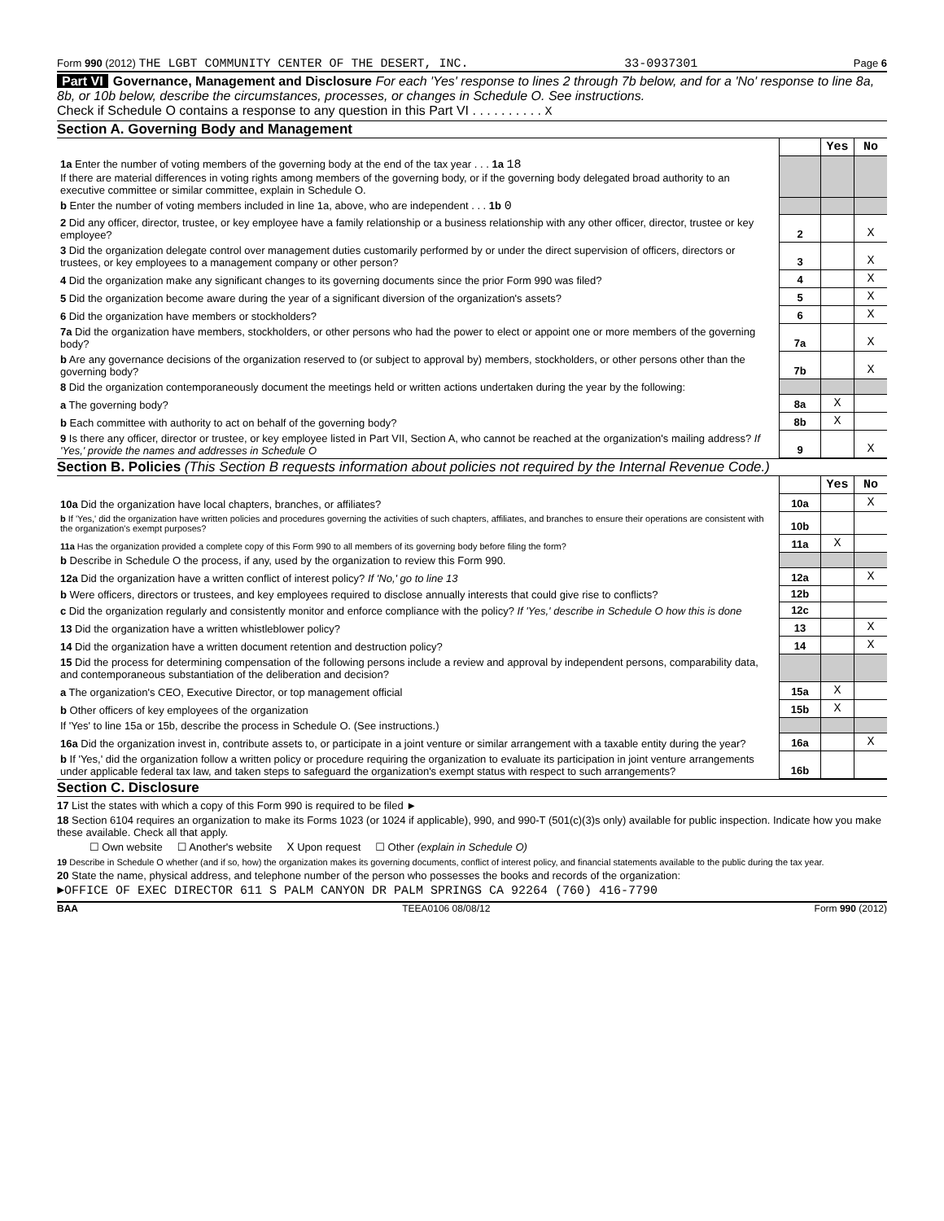Form 990 (2012) THE LGBT COMMUNITY CENTER OF THE DESERT, INC. 33-0937301 Page 6
Part VI Governance, Management and Disclosure For each 'Yes' response to lines 2 through 7b below, and for a 'No' response to line 8a, 8b, or 10b below, describe the circumstances, processes, or changes in Schedule O. See instructions.
Check if Schedule O contains a response to any question in this Part VI . . . . . . . . . . X
Section A. Governing Body and Management
| | | Yes | No |
| 1a Enter the number of voting members of the governing body at the end of the tax year . . . 1a 18 If there are material differences in voting rights among members of the governing body, or if the governing body delegated broad authority to an executive committee or similar committee, explain in Schedule O. | | | |
| b Enter the number of voting members included in line 1a, above, who are independent . . . 1b 0 | | | |
| 2 Did any officer, director, trustee, or key employee have a family relationship or a business relationship with any other officer, director, trustee or key employee? | 2 | | X |
| 3 Did the organization delegate control over management duties customarily performed by or under the direct supervision of officers, directors or trustees, or key employees to a management company or other person? | 3 | | X |
| 4 Did the organization make any significant changes to its governing documents since the prior Form 990 was filed? | 4 | | X |
| 5 Did the organization become aware during the year of a significant diversion of the organization's assets? | 5 | | X |
| 6 Did the organization have members or stockholders? | 6 | | X |
| 7a Did the organization have members, stockholders, or other persons who had the power to elect or appoint one or more members of the governing body? | 7a | | X |
| b Are any governance decisions of the organization reserved to (or subject to approval by) members, stockholders, or other persons other than the governing body? | 7b | | X |
| 8 Did the organization contemporaneously document the meetings held or written actions undertaken during the year by the following: | | | |
| a The governing body? | 8a | X | |
| b Each committee with authority to act on behalf of the governing body? | 8b | X | |
| 9 Is there any officer, director or trustee, or key employee listed in Part VII, Section A, who cannot be reached at the organization's mailing address? If 'Yes,' provide the names and addresses in Schedule O | 9 | | X |
Section B. Policies (This Section B requests information about policies not required by the Internal Revenue Code.)
| | | Yes | No |
| 10a Did the organization have local chapters, branches, or affiliates? | 10a | | X |
| b If 'Yes,' did the organization have written policies and procedures governing the activities of such chapters, affiliates, and branches to ensure their operations are consistent with the organization's exempt purposes? | 10b | | |
| 11a Has the organization provided a complete copy of this Form 990 to all members of its governing body before filing the form? | 11a | X | |
| b Describe in Schedule O the process, if any, used by the organization to review this Form 990. | | | |
| 12a Did the organization have a written conflict of interest policy? If 'No,' go to line 13 | 12a | | X |
| b Were officers, directors or trustees, and key employees required to disclose annually interests that could give rise to conflicts? | 12b | | |
| c Did the organization regularly and consistently monitor and enforce compliance with the policy? If 'Yes,' describe in Schedule O how this is done | 12c | | |
| 13 Did the organization have a written whistleblower policy? | 13 | | X |
| 14 Did the organization have a written document retention and destruction policy? | 14 | | X |
| 15 Did the process for determining compensation of the following persons include a review and approval by independent persons, comparability data, and contemporaneous substantiation of the deliberation and decision? | | | |
| a The organization's CEO, Executive Director, or top management official | 15a | X | |
| b Other officers of key employees of the organization | 15b | X | |
| If 'Yes' to line 15a or 15b, describe the process in Schedule O. (See instructions.) | | | |
| 16a Did the organization invest in, contribute assets to, or participate in a joint venture or similar arrangement with a taxable entity during the year? | 16a | | X |
| b If 'Yes,' did the organization follow a written policy or procedure requiring the organization to evaluate its participation in joint venture arrangements under applicable federal tax law, and taken steps to safeguard the organization's exempt status with respect to such arrangements? | 16b | | |
Section C. Disclosure
17 List the states with which a copy of this Form 990 is required to be filed ►
18 Section 6104 requires an organization to make its Forms 1023 (or 1024 if applicable), 990, and 990-T (501(c)(3)s only) available for public inspection. Indicate how you make these available. Check all that apply.
☐ Own website ☐ Another's website X Upon request ☐ Other (explain in Schedule O)
19 Describe in Schedule O whether (and if so, how) the organization makes its governing documents, conflict of interest policy, and financial statements available to the public during the tax year.
20 State the name, physical address, and telephone number of the person who possesses the books and records of the organization:
►OFFICE OF EXEC DIRECTOR 611 S PALM CANYON DR PALM SPRINGS CA 92264 (760) 416-7790
BAA TEEA0106 08/08/12 Form 990 (2012)